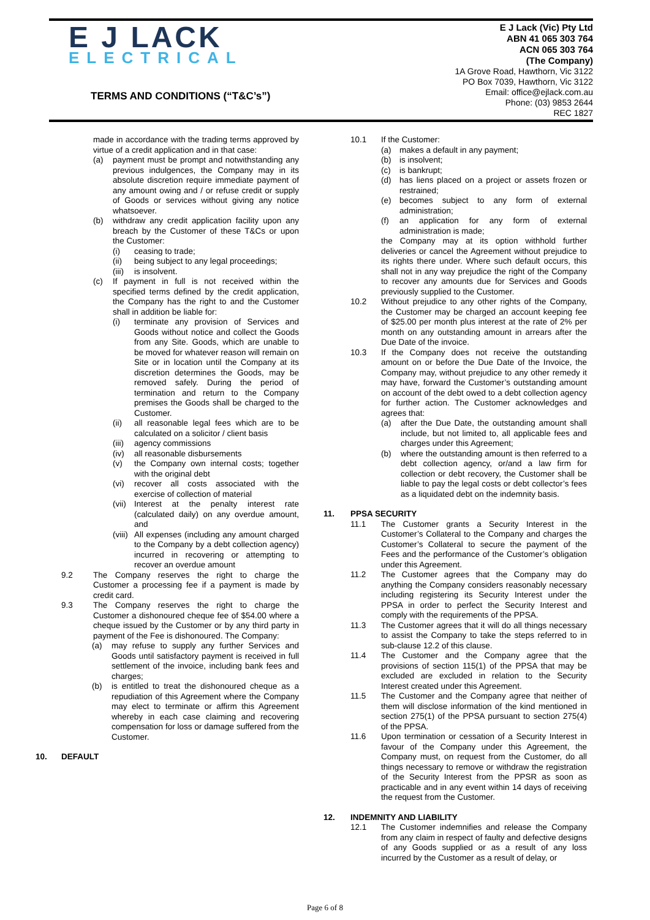E J LACK
ELECTRICAL
TERMS AND CONDITIONS (“T&C’s”)
E J Lack (Vic) Pty Ltd
ABN 41 065 303 764
ACN 065 303 764
(The Company)
1A Grove Road, Hawthorn, Vic 3122
PO Box 7039, Hawthorn, Vic 3122
Email: office@ejlack.com.au
Phone: (03) 9853 2644
REC 1827
made in accordance with the trading terms approved by virtue of a credit application and in that case:
(a) payment must be prompt and notwithstanding any previous indulgences, the Company may in its absolute discretion require immediate payment of any amount owing and / or refuse credit or supply of Goods or services without giving any notice whatsoever.
(b) withdraw any credit application facility upon any breach by the Customer of these T&Cs or upon the Customer:
(i) ceasing to trade;
(ii) being subject to any legal proceedings;
(iii) is insolvent.
(c) If payment in full is not received within the specified terms defined by the credit application, the Company has the right to and the Customer shall in addition be liable for:
(i) terminate any provision of Services and Goods without notice and collect the Goods from any Site. Goods, which are unable to be moved for whatever reason will remain on Site or in location until the Company at its discretion determines the Goods, may be removed safely. During the period of termination and return to the Company premises the Goods shall be charged to the Customer.
(ii) all reasonable legal fees which are to be calculated on a solicitor / client basis
(iii) agency commissions
(iv) all reasonable disbursements
(v) the Company own internal costs; together with the original debt
(vi) recover all costs associated with the exercise of collection of material
(vii) Interest at the penalty interest rate (calculated daily) on any overdue amount, and
(viii) All expenses (including any amount charged to the Company by a debt collection agency) incurred in recovering or attempting to recover an overdue amount
9.2 The Company reserves the right to charge the Customer a processing fee if a payment is made by credit card.
9.3 The Company reserves the right to charge the Customer a dishonoured cheque fee of $54.00 where a cheque issued by the Customer or by any third party in payment of the Fee is dishonoured. The Company:
(a) may refuse to supply any further Services and Goods until satisfactory payment is received in full settlement of the invoice, including bank fees and charges;
(b) is entitled to treat the dishonoured cheque as a repudiation of this Agreement where the Company may elect to terminate or affirm this Agreement whereby in each case claiming and recovering compensation for loss or damage suffered from the Customer.
10. DEFAULT
10.1 If the Customer:
(a) makes a default in any payment;
(b) is insolvent;
(c) is bankrupt;
(d) has liens placed on a project or assets frozen or restrained;
(e) becomes subject to any form of external administration;
(f) an application for any form of external administration is made;
the Company may at its option withhold further deliveries or cancel the Agreement without prejudice to its rights there under. Where such default occurs, this shall not in any way prejudice the right of the Company to recover any amounts due for Services and Goods previously supplied to the Customer.
10.2 Without prejudice to any other rights of the Company, the Customer may be charged an account keeping fee of $25.00 per month plus interest at the rate of 2% per month on any outstanding amount in arrears after the Due Date of the invoice.
10.3 If the Company does not receive the outstanding amount on or before the Due Date of the Invoice, the Company may, without prejudice to any other remedy it may have, forward the Customer’s outstanding amount on account of the debt owed to a debt collection agency for further action. The Customer acknowledges and agrees that:
(a) after the Due Date, the outstanding amount shall include, but not limited to, all applicable fees and charges under this Agreement;
(b) where the outstanding amount is then referred to a debt collection agency, or/and a law firm for collection or debt recovery, the Customer shall be liable to pay the legal costs or debt collector’s fees as a liquidated debt on the indemnity basis.
11. PPSA SECURITY
11.1 The Customer grants a Security Interest in the Customer’s Collateral to the Company and charges the Customer’s Collateral to secure the payment of the Fees and the performance of the Customer’s obligation under this Agreement.
11.2 The Customer agrees that the Company may do anything the Company considers reasonably necessary including registering its Security Interest under the PPSA in order to perfect the Security Interest and comply with the requirements of the PPSA.
11.3 The Customer agrees that it will do all things necessary to assist the Company to take the steps referred to in sub-clause 12.2 of this clause.
11.4 The Customer and the Company agree that the provisions of section 115(1) of the PPSA that may be excluded are excluded in relation to the Security Interest created under this Agreement.
11.5 The Customer and the Company agree that neither of them will disclose information of the kind mentioned in section 275(1) of the PPSA pursuant to section 275(4) of the PPSA.
11.6 Upon termination or cessation of a Security Interest in favour of the Company under this Agreement, the Company must, on request from the Customer, do all things necessary to remove or withdraw the registration of the Security Interest from the PPSR as soon as practicable and in any event within 14 days of receiving the request from the Customer.
12. INDEMNITY AND LIABILITY
12.1 The Customer indemnifies and release the Company from any claim in respect of faulty and defective designs of any Goods supplied or as a result of any loss incurred by the Customer as a result of delay, or
Page 6 of 8